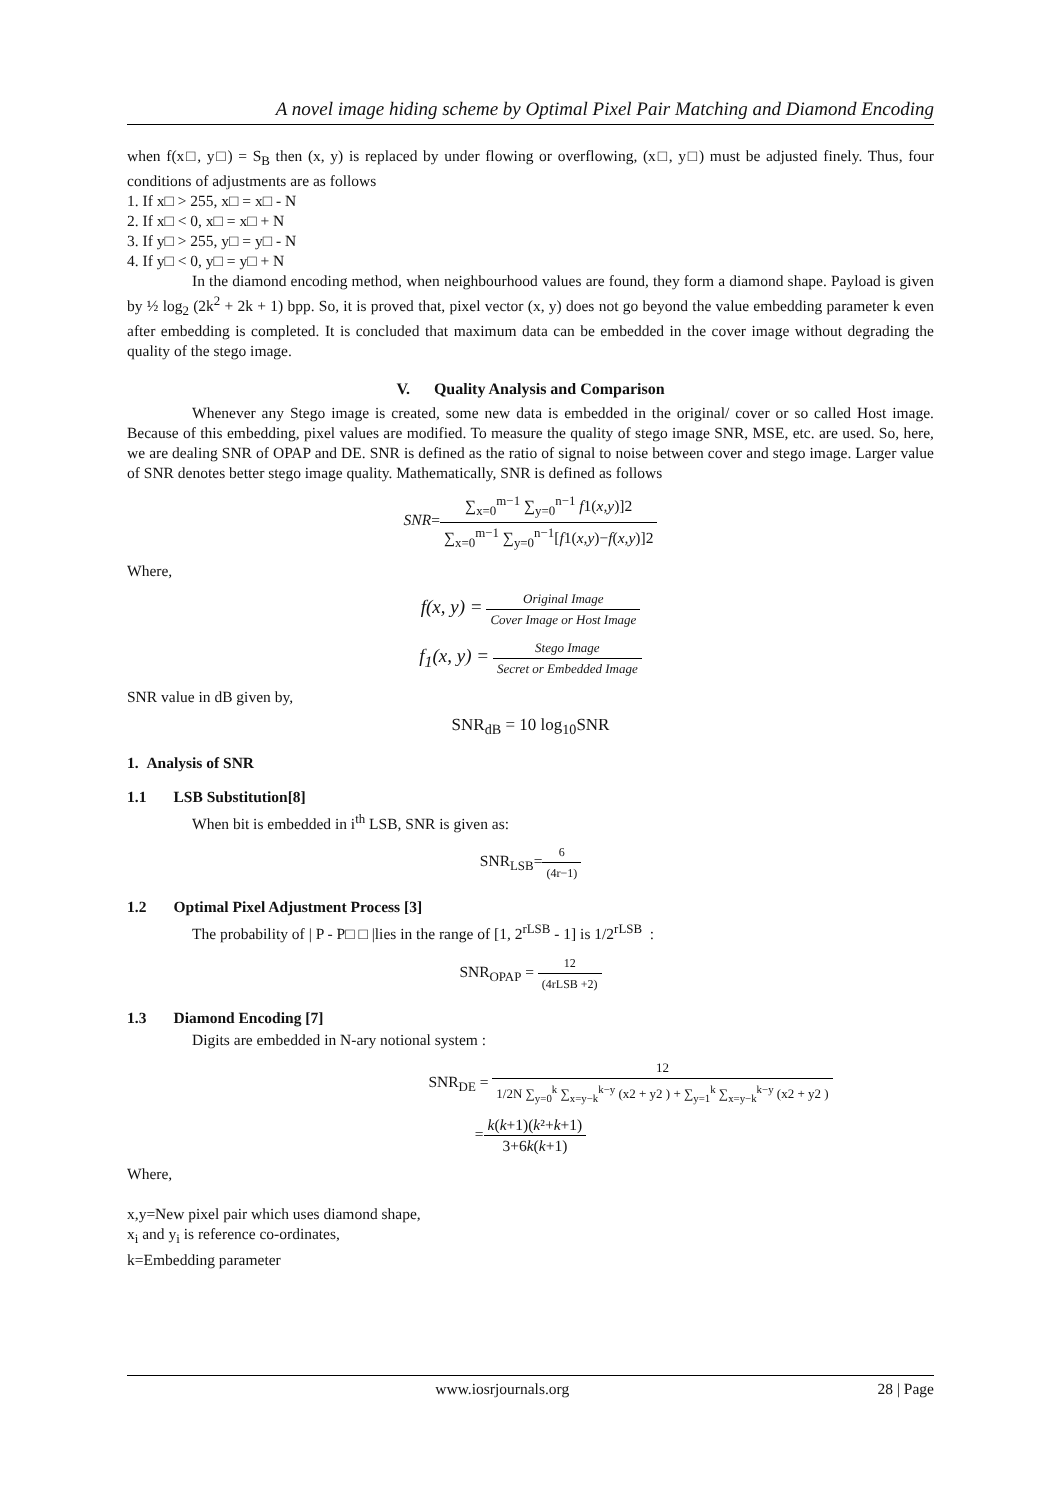A novel image hiding scheme by Optimal Pixel Pair Matching and Diamond Encoding
when f(x□, y□) = S<sub>B</sub> then (x, y) is replaced by under flowing or overflowing, (x□, y□) must be adjusted finely. Thus, four conditions of adjustments are as follows
1. If x□ > 255, x□ = x□ - N
2. If x□ < 0, x□ = x□ + N
3. If y□ > 255, y□ = y□ - N
4. If y□ < 0, y□ = y□ + N
In the diamond encoding method, when neighbourhood values are found, they form a diamond shape. Payload is given by ½ log<sub>2</sub> (2k<sup>2</sup> + 2k + 1) bpp. So, it is proved that, pixel vector (x, y) does not go beyond the value embedding parameter k even after embedding is completed. It is concluded that maximum data can be embedded in the cover image without degrading the quality of the stego image.
V. Quality Analysis and Comparison
Whenever any Stego image is created, some new data is embedded in the original/ cover or so called Host image. Because of this embedding, pixel values are modified. To measure the quality of stego image SNR, MSE, etc. are used. So, here, we are dealing SNR of OPAP and DE. SNR is defined as the ratio of signal to noise between cover and stego image. Larger value of SNR denotes better stego image quality. Mathematically, SNR is defined as follows
SNR=∑<sub>x=0</sub><sup>m−1</sup> ∑<sub>y=0</sub><sup>n−1</sup> f1(x,y)]2 ∑<sub>x=0</sub><sup>m−1</sup> ∑<sub>y=0</sub><sup>n−1</sup>[f1(x,y)−f(x,y)]2
Where,
f(x, y) = Original Image Cover Image or Host Image
f<sub>1</sub>(x, y) = Stego Image Secret or Embedded Image
SNR value in dB given by,
SNR<sub>dB</sub> = 10 log<sub>10</sub>SNR
1. Analysis of SNR
1.1 LSB Substitution[8]
When bit is embedded in i<sup>th</sup> LSB, SNR is given as:
SNR<sub>LSB</sub>=6 (4r−1)
1.2 Optimal Pixel Adjustment Process [3]
The probability of | P - P□ □ |lies in the range of [1, 2<sup>rLSB</sup> - 1] is 1/2<sup>rLSB</sup> :
SNR<sub>OPAP</sub> = 12 (4rLSB +2)
1.3 Diamond Encoding [7]
Digits are embedded in N-ary notional system :
SNR<sub>DE</sub> = 12 1/2N ∑<sub>y=0</sub><sup>k</sup> ∑<sub>x=y−k</sub><sup>k−y</sup> (x2 + y2 ) + ∑<sub>y=1</sub><sup>k</sup> ∑<sub>x=y−k</sub><sup>k−y</sup> (x2 + y2 )
=k(k+1)(k²+k+1) 3+6k(k+1)
Where,
x,y=New pixel pair which uses diamond shape,
x<sub>i</sub> and y<sub>i</sub> is reference co-ordinates,
k=Embedding parameter
www.iosrjournals.org 28 | Page